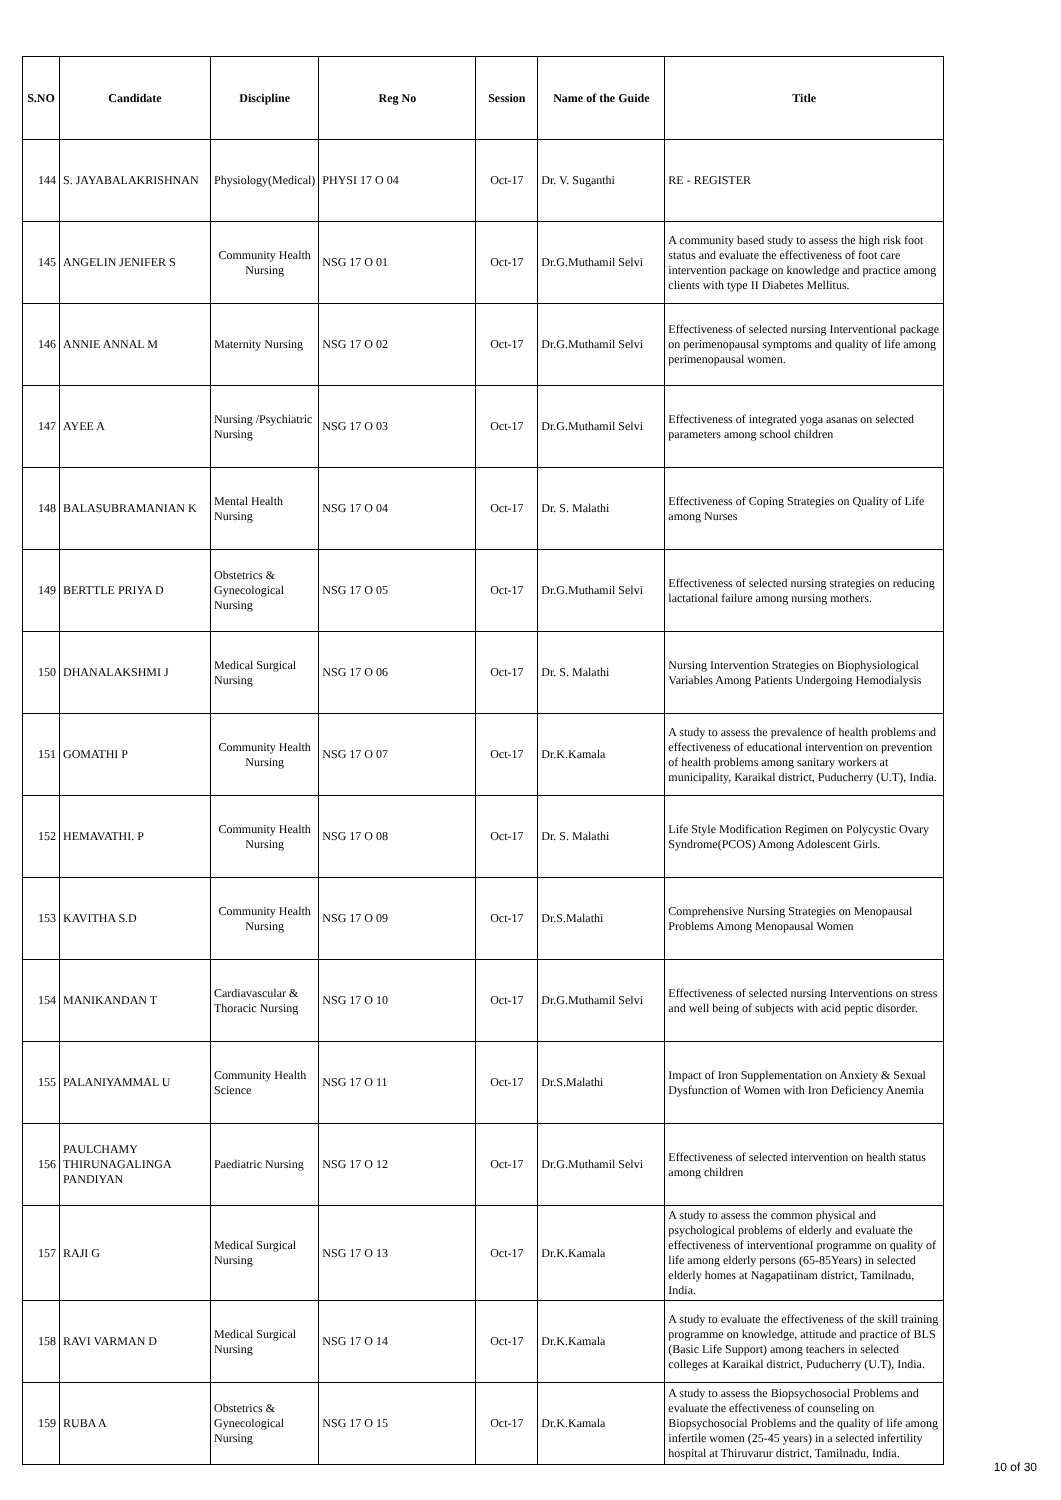| S.NO | Candidate | Discipline | Reg No | Session | Name of the Guide | Title |
| --- | --- | --- | --- | --- | --- | --- |
| 144 | S. JAYABALAKRISHNAN | Physiology(Medical) | PHYSI 17 O 04 | Oct-17 | Dr. V. Suganthi | RE - REGISTER |
| 145 | ANGELIN JENIFER S | Community Health Nursing | NSG 17 O 01 | Oct-17 | Dr.G.Muthamil Selvi | A community based study to assess the high risk foot status and evaluate the effectiveness of foot care intervention package on knowledge and practice among clients with type II Diabetes Mellitus. |
| 146 | ANNIE ANNAL M | Maternity Nursing | NSG 17 O 02 | Oct-17 | Dr.G.Muthamil Selvi | Effectiveness of selected nursing Interventional package on perimenopausal symptoms and quality of life among perimenopausal women. |
| 147 | AYEE A | Nursing /Psychiatric Nursing | NSG 17 O 03 | Oct-17 | Dr.G.Muthamil Selvi | Effectiveness of integrated yoga asanas on selected parameters among school children |
| 148 | BALASUBRAMANIAN K | Mental Health Nursing | NSG 17 O 04 | Oct-17 | Dr. S. Malathi | Effectiveness of Coping Strategies on Quality of Life among Nurses |
| 149 | BERTTLE PRIYA D | Obstetrics & Gynecological Nursing | NSG 17 O 05 | Oct-17 | Dr.G.Muthamil Selvi | Effectiveness of selected nursing strategies on reducing lactational failure among nursing mothers. |
| 150 | DHANALAKSHMI J | Medical Surgical Nursing | NSG 17 O 06 | Oct-17 | Dr. S. Malathi | Nursing Intervention Strategies on Biophysiological Variables Among Patients Undergoing Hemodialysis |
| 151 | GOMATHI P | Community Health Nursing | NSG 17 O 07 | Oct-17 | Dr.K.Kamala | A study to assess the prevalence of health problems and effectiveness of educational intervention on prevention of health problems among sanitary workers at municipality, Karaikal district, Puducherry (U.T), India. |
| 152 | HEMAVATHI. P | Community Health Nursing | NSG 17 O 08 | Oct-17 | Dr. S. Malathi | Life Style Modification Regimen on Polycystic Ovary Syndrome(PCOS) Among Adolescent Girls. |
| 153 | KAVITHA S.D | Community Health Nursing | NSG 17 O 09 | Oct-17 | Dr.S.Malathi | Comprehensive Nursing Strategies on Menopausal Problems Among Menopausal Women |
| 154 | MANIKANDAN T | Cardiavascular & Thoracic Nursing | NSG 17 O 10 | Oct-17 | Dr.G.Muthamil Selvi | Effectiveness of selected nursing Interventions on stress and well being of subjects with acid peptic disorder. |
| 155 | PALANIYAMMAL U | Community Health Science | NSG 17 O 11 | Oct-17 | Dr.S.Malathi | Impact of Iron Supplementation on Anxiety & Sexual Dysfunction of Women with Iron Deficiency Anemia |
| 156 | PAULCHAMY THIRUNAGALINGA PANDIYAN | Paediatric Nursing | NSG 17 O 12 | Oct-17 | Dr.G.Muthamil Selvi | Effectiveness of selected intervention on health status among children |
| 157 | RAJI G | Medical Surgical Nursing | NSG 17 O 13 | Oct-17 | Dr.K.Kamala | A study to assess the common physical and psychological problems of elderly and evaluate the effectiveness of interventional programme on quality of life among elderly persons (65-85Years) in selected elderly homes at Nagapatiinam district, Tamilnadu, India. |
| 158 | RAVI VARMAN D | Medical Surgical Nursing | NSG 17 O 14 | Oct-17 | Dr.K.Kamala | A study to evaluate the effectiveness of the skill training programme on knowledge, attitude and practice of BLS (Basic Life Support) among teachers in selected colleges at Karaikal district, Puducherry (U.T), India. |
| 159 | RUBA A | Obstetrics & Gynecological Nursing | NSG 17 O 15 | Oct-17 | Dr.K.Kamala | A study to assess the Biopsychosocial Problems and evaluate the effectiveness of counseling on Biopsychosocial Problems and the quality of life among infertile women (25-45 years) in a selected infertility hospital at Thiruvarur district, Tamilnadu, India. |
10 of 30